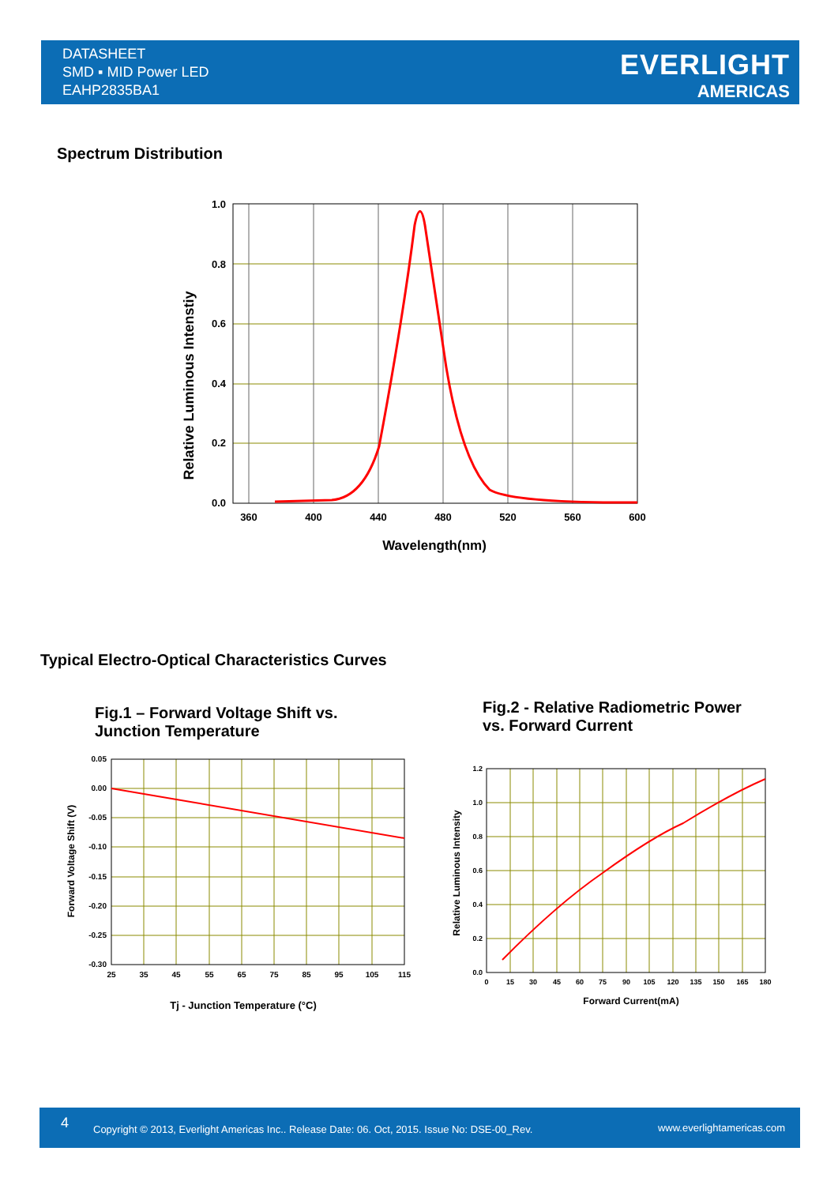DATASHEET
SMD ▪ MID Power LED
EAHP2835BA1
EVERLIGHT
AMERICAS
Spectrum Distribution
1.0
0.8
0.6
0.4
0.2
0.0
360
400
440
480
520
560
600
Wavelength(nm)
Relative Luminous Intenstiy
Typical Electro-Optical Characteristics Curves
Fig.1 – Forward Voltage Shift vs.
Junction Temperature
Fig.2 - Relative Radiometric Power
vs. Forward Current
0.05
0.00
-0.05
-0.10
-0.15
-0.20
-0.25
-0.30
25
35
45
55
65
75
85
95
105
115
Tj - Junction Temperature (°C)
Forward Voltage Shift (V)
1.2
1.0
0.8
0.6
0.4
0.2
0.0
0
15
30
45
60
75
90
105
120
135
150
165
180
Forward Current(mA)
Relative Luminous Intensity
4 Copyright © 2013, Everlight Americas Inc.. Release Date: 06. Oct, 2015. Issue No: DSE-00_Rev. www.everlightamericas.com